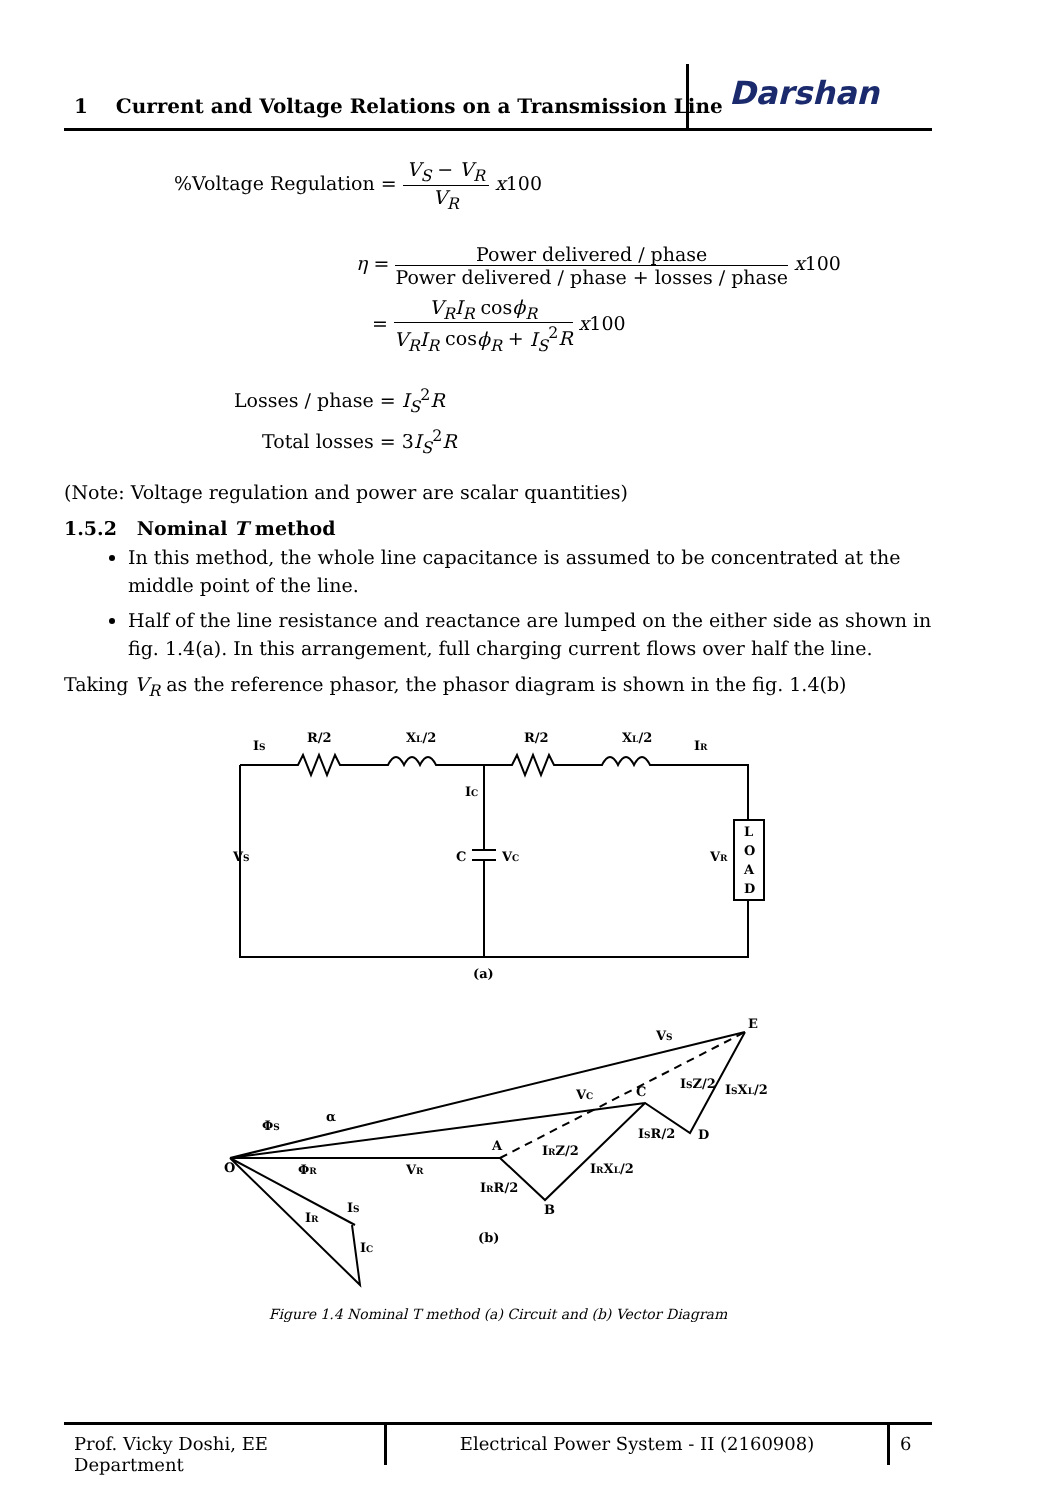1 Current and Voltage Relations on a Transmission Line
Darshan
%Voltage Regulation = V<sub>S</sub> − V<sub>R</sub> V<sub>R</sub> x100
η = Power delivered / phase Power delivered / phase + losses / phase x100
= V<sub>R</sub>I<sub>R</sub> cosϕ<sub>R</sub> V<sub>R</sub>I<sub>R</sub> cosϕ<sub>R</sub> + I<sub>S</sub><sup>2</sup>R x100
Losses / phase = I<sub>S</sub><sup>2</sup>R
Total losses = 3I<sub>S</sub><sup>2</sup>R
(Note: Voltage regulation and power are scalar quantities)
1.5.2 Nominal T method
In this method, the whole line capacitance is assumed to be concentrated at the middle point of the line.
Half of the line resistance and reactance are lumped on the either side as shown in fig. 1.4(a). In this arrangement, full charging current flows over half the line.
Taking V<sub>R</sub> as the reference phasor, the phasor diagram is shown in the fig. 1.4(b)
IS
R/2
XL/2
R/2
XL/2
IR
IC
VS
C
VC
VR
L
O
A
D
(a)
E
VS
ISXL/2
VC
C
α
ΦS
ISR/2
D
A
O
ΦR
VR
IRXL/2
IRR/2
B
IS
IR
IC
(b)
IRZ/2
ISZ/2
Figure 1.4 Nominal T method (a) Circuit and (b) Vector Diagram
Prof. Vicky Doshi, EE Department
Electrical Power System - II (2160908) 6